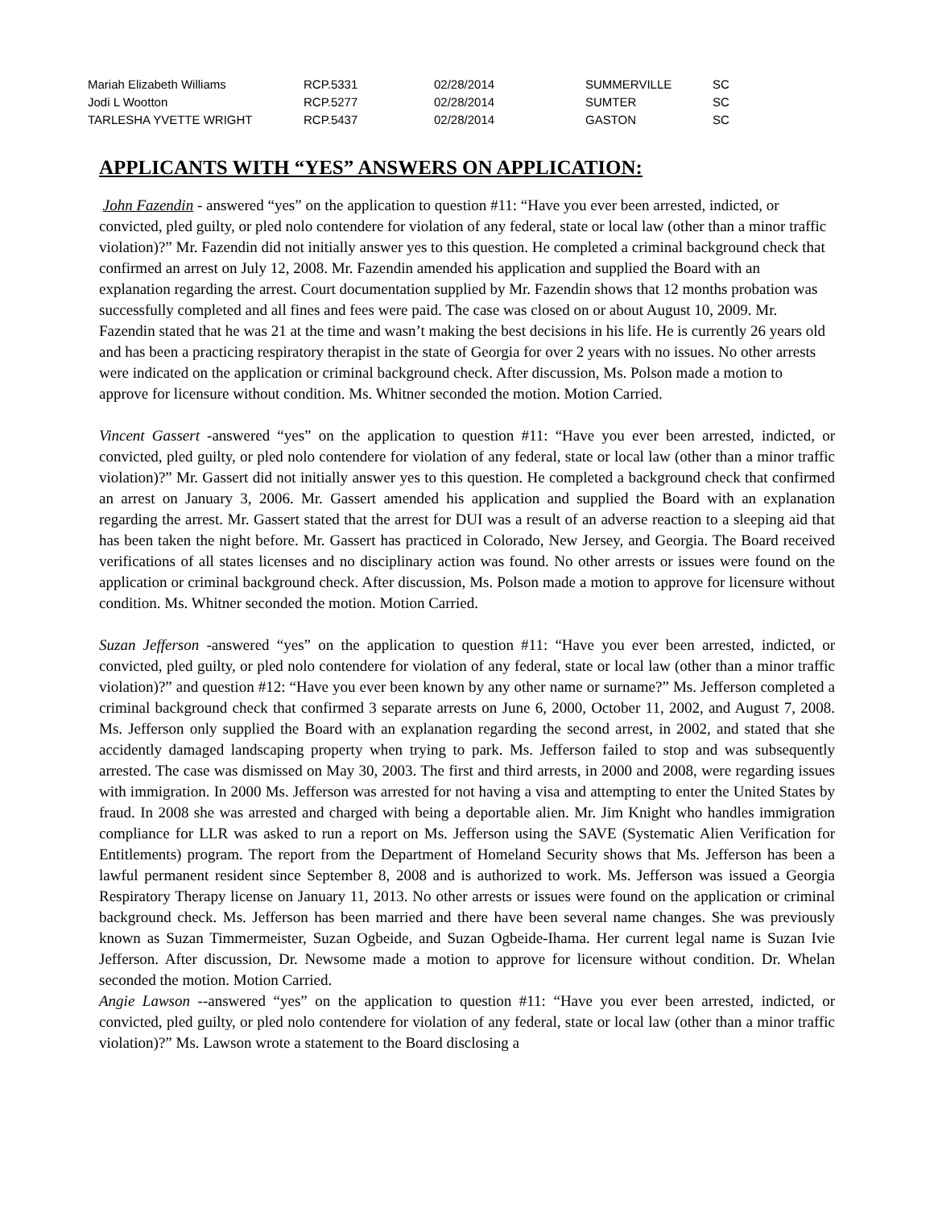| Mariah Elizabeth Williams | RCP.5331 | 02/28/2014 | SUMMERVILLE | SC |
| Jodi L Wootton | RCP.5277 | 02/28/2014 | SUMTER | SC |
| TARLESHA YVETTE WRIGHT | RCP.5437 | 02/28/2014 | GASTON | SC |
APPLICANTS WITH “YES” ANSWERS ON APPLICATION:
John Fazendin - answered “yes” on the application to question #11: “Have you ever been arrested, indicted, or convicted, pled guilty, or pled nolo contendere for violation of any federal, state or local law (other than a minor traffic violation)?” Mr. Fazendin did not initially answer yes to this question. He completed a criminal background check that confirmed an arrest on July 12, 2008. Mr. Fazendin amended his application and supplied the Board with an explanation regarding the arrest. Court documentation supplied by Mr. Fazendin shows that 12 months probation was successfully completed and all fines and fees were paid. The case was closed on or about August 10, 2009. Mr. Fazendin stated that he was 21 at the time and wasn’t making the best decisions in his life. He is currently 26 years old and has been a practicing respiratory therapist in the state of Georgia for over 2 years with no issues. No other arrests were indicated on the application or criminal background check. After discussion, Ms. Polson made a motion to approve for licensure without condition. Ms. Whitner seconded the motion. Motion Carried.
Vincent Gassert -answered “yes” on the application to question #11: “Have you ever been arrested, indicted, or convicted, pled guilty, or pled nolo contendere for violation of any federal, state or local law (other than a minor traffic violation)?” Mr. Gassert did not initially answer yes to this question. He completed a background check that confirmed an arrest on January 3, 2006. Mr. Gassert amended his application and supplied the Board with an explanation regarding the arrest. Mr. Gassert stated that the arrest for DUI was a result of an adverse reaction to a sleeping aid that has been taken the night before. Mr. Gassert has practiced in Colorado, New Jersey, and Georgia. The Board received verifications of all states licenses and no disciplinary action was found. No other arrests or issues were found on the application or criminal background check. After discussion, Ms. Polson made a motion to approve for licensure without condition. Ms. Whitner seconded the motion. Motion Carried.
Suzan Jefferson -answered “yes” on the application to question #11: “Have you ever been arrested, indicted, or convicted, pled guilty, or pled nolo contendere for violation of any federal, state or local law (other than a minor traffic violation)?” and question #12: “Have you ever been known by any other name or surname?” Ms. Jefferson completed a criminal background check that confirmed 3 separate arrests on June 6, 2000, October 11, 2002, and August 7, 2008. Ms. Jefferson only supplied the Board with an explanation regarding the second arrest, in 2002, and stated that she accidently damaged landscaping property when trying to park. Ms. Jefferson failed to stop and was subsequently arrested. The case was dismissed on May 30, 2003. The first and third arrests, in 2000 and 2008, were regarding issues with immigration. In 2000 Ms. Jefferson was arrested for not having a visa and attempting to enter the United States by fraud. In 2008 she was arrested and charged with being a deportable alien. Mr. Jim Knight who handles immigration compliance for LLR was asked to run a report on Ms. Jefferson using the SAVE (Systematic Alien Verification for Entitlements) program. The report from the Department of Homeland Security shows that Ms. Jefferson has been a lawful permanent resident since September 8, 2008 and is authorized to work. Ms. Jefferson was issued a Georgia Respiratory Therapy license on January 11, 2013. No other arrests or issues were found on the application or criminal background check. Ms. Jefferson has been married and there have been several name changes. She was previously known as Suzan Timmermeister, Suzan Ogbeide, and Suzan Ogbeide-Ihama. Her current legal name is Suzan Ivie Jefferson. After discussion, Dr. Newsome made a motion to approve for licensure without condition. Dr. Whelan seconded the motion. Motion Carried.
Angie Lawson --answered “yes” on the application to question #11: “Have you ever been arrested, indicted, or convicted, pled guilty, or pled nolo contendere for violation of any federal, state or local law (other than a minor traffic violation)?” Ms. Lawson wrote a statement to the Board disclosing a